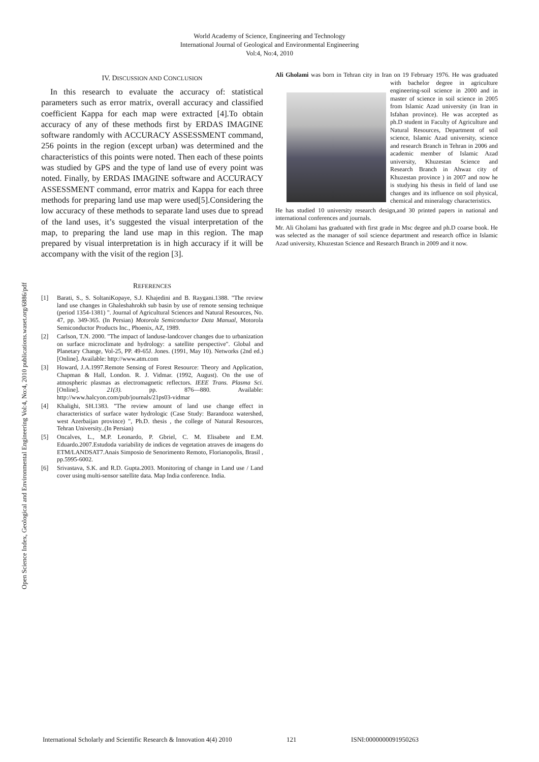World Academy of Science, Engineering and Technology
International Journal of Geological and Environmental Engineering
Vol:4, No:4, 2010
Open Science Index, Geological and Environmental Engineering Vol:4, No:4, 2010 publications.waset.org/6886/pdf
IV. DISCUSSION AND CONCLUSION
In this research to evaluate the accuracy of: statistical parameters such as error matrix, overall accuracy and classified coefficient Kappa for each map were extracted [4].To obtain accuracy of any of these methods first by ERDAS IMAGINE software randomly with ACCURACY ASSESSMENT command, 256 points in the region (except urban) was determined and the characteristics of this points were noted. Then each of these points was studied by GPS and the type of land use of every point was noted. Finally, by ERDAS IMAGINE software and ACCURACY ASSESSMENT command, error matrix and Kappa for each three methods for preparing land use map were used[5].Considering the low accuracy of these methods to separate land uses due to spread of the land uses, it’s suggested the visual interpretation of the map, to preparing the land use map in this region. The map prepared by visual interpretation is in high accuracy if it will be accompany with the visit of the region [3].
REFERENCES
[1] Barati, S., S. SoltaniKopaye, S.J. Khajedini and B. Raygani.1388. "The review land use changes in Ghaleshahrokh sub basin by use of remote sensing technique (period 1354-1381) ". Journal of Agricultural Sciences and Natural Resources, No. 47, pp. 349-365. (In Persian) Motorola Semiconductor Data Manual, Motorola Semiconductor Products Inc., Phoenix, AZ, 1989.
[2] Carlson, T.N. 2000. "The impact of landuse-landcover changes due to urbanization on surface microclimate and hydrology: a satellite perspective". Global and Planetary Change, Vol-25, PP. 49-65J. Jones. (1991, May 10). Networks (2nd ed.) [Online]. Available: http://www.atm.com
[3] Howard, J.A.1997.Remote Sensing of Forest Resource: Theory and Application, Chapman & Hall, London. R. J. Vidmar. (1992, August). On the use of atmospheric plasmas as electromagnetic reflectors. IEEE Trans. Plasma Sci. [Online]. 21(3). pp. 876—880. Available: http://www.halcyon.com/pub/journals/21ps03-vidmar
[4] Khalighi, SH.1383. "The review amount of land use change effect in characteristics of surface water hydrologic (Case Study: Barandooz watershed, west Azerbaijan province) ", Ph.D. thesis , the college of Natural Resources, Tehran University..(In Persian)
[5] Oncalves, L., M.P. Leonardo, P. Gbriel, C. M. Elisabete and E.M. Eduardo.2007.Estudoda variability de indices de vegetation atraves de imagens do ETM/LANDSAT7.Anais Simposio de Senorimento Remoto, Florianopolis, Brasil , pp.5995-6002.
[6] Srivastava, S.K. and R.D. Gupta.2003. Monitoring of change in Land use / Land cover using multi-sensor satellite data. Map India conference. India.
Ali Gholami was born in Tehran city in Iran on 19 February 1976. He was graduated with bachelor degree in agriculture engineering-soil science in 2000 and in master of science in soil science in 2005 from Islamic Azad university (in Iran in Isfahan province). He was accepted as ph.D student in Faculty of Agriculture and Natural Resources, Department of soil science, Islamic Azad university, science and research Branch in Tehran in 2006 and academic member of Islamic Azad university, Khuzestan Science and Research Branch in Ahwaz city of Khuzestan province ) in 2007 and now he is studying his thesis in field of land use changes and its influence on soil physical, chemical and mineralogy characteristics.
He has studied 10 university research design,and 30 printed papers in national and international conferences and journals.
Mr. Ali Gholami has graduated with first grade in Msc degree and ph.D coarse book. He was selected as the manager of soil science department and research office in Islamic Azad university, Khuzestan Science and Research Branch in 2009 and it now.
International Scholarly and Scientific Research & Innovation 4(4) 2010 121 ISNI:0000000091950263